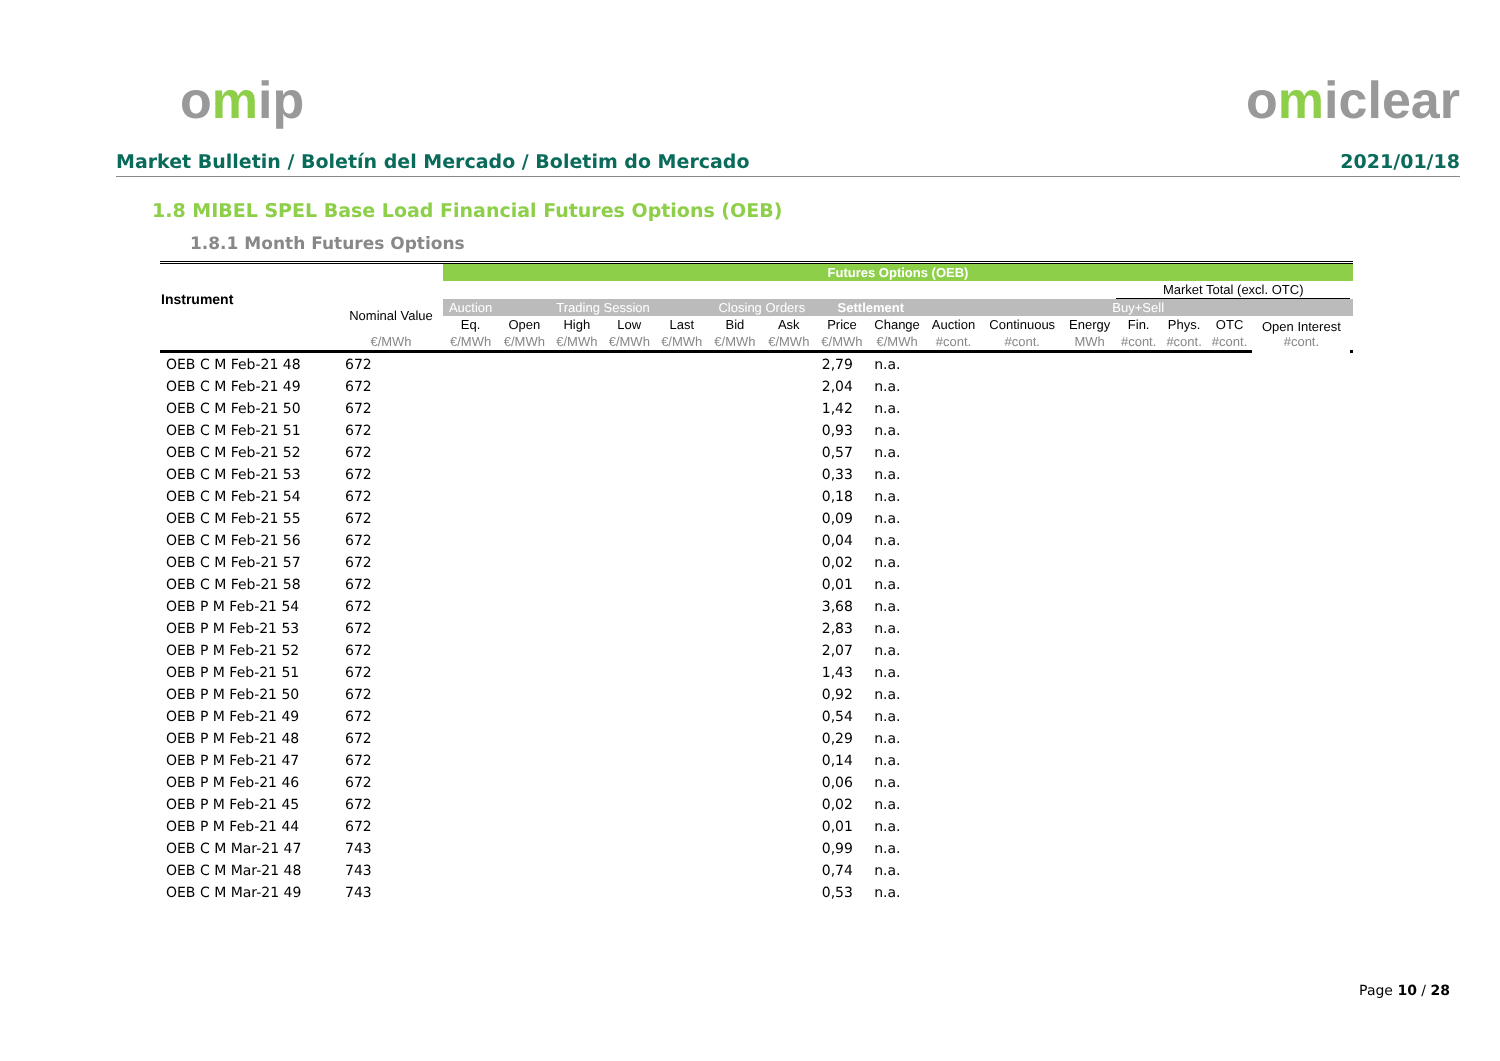omip omiclear
Market Bulletin / Boletín del Mercado / Boletim do Mercado 2021/01/18
1.8 MIBEL SPEL Base Load Financial Futures Options (OEB)
1.8.1 Month Futures Options
| Instrument | | Futures Options (OEB) | | | | | | | | | | | | | | | | |
| --- | --- | --- | --- | --- | --- | --- | --- | --- | --- | --- | --- | --- | --- | --- | --- | --- | --- | --- |
| | | | | | | | | | | | | | | Market Total (excl. OTC) | | | | |
| | Nominal Value | Auction | Trading Session | | | | Closing Orders | | Settlement | | Buy+Sell | | | | | | | |
| | | Eq. | Open | High | Low | Last | Bid | Ask | Price | Change | Auction | Continuous | Energy | Fin. | Phys. | OTC | Open Interest #cont. | |
| | €/MWh | €/MWh | €/MWh | €/MWh | €/MWh | €/MWh | €/MWh | €/MWh | €/MWh | €/MWh | #cont. | #cont. | MWh | #cont. | #cont. | #cont. | | |
| OEB C M Feb-21 48 | 672 | | | | | | | | 2,79 | n.a. | | | | | | | | |
| OEB C M Feb-21 49 | 672 | | | | | | | | 2,04 | n.a. | | | | | | | | |
| OEB C M Feb-21 50 | 672 | | | | | | | | 1,42 | n.a. | | | | | | | | |
| OEB C M Feb-21 51 | 672 | | | | | | | | 0,93 | n.a. | | | | | | | | |
| OEB C M Feb-21 52 | 672 | | | | | | | | 0,57 | n.a. | | | | | | | | |
| OEB C M Feb-21 53 | 672 | | | | | | | | 0,33 | n.a. | | | | | | | | |
| OEB C M Feb-21 54 | 672 | | | | | | | | 0,18 | n.a. | | | | | | | | |
| OEB C M Feb-21 55 | 672 | | | | | | | | 0,09 | n.a. | | | | | | | | |
| OEB C M Feb-21 56 | 672 | | | | | | | | 0,04 | n.a. | | | | | | | | |
| OEB C M Feb-21 57 | 672 | | | | | | | | 0,02 | n.a. | | | | | | | | |
| OEB C M Feb-21 58 | 672 | | | | | | | | 0,01 | n.a. | | | | | | | | |
| OEB P M Feb-21 54 | 672 | | | | | | | | 3,68 | n.a. | | | | | | | | |
| OEB P M Feb-21 53 | 672 | | | | | | | | 2,83 | n.a. | | | | | | | | |
| OEB P M Feb-21 52 | 672 | | | | | | | | 2,07 | n.a. | | | | | | | | |
| OEB P M Feb-21 51 | 672 | | | | | | | | 1,43 | n.a. | | | | | | | | |
| OEB P M Feb-21 50 | 672 | | | | | | | | 0,92 | n.a. | | | | | | | | |
| OEB P M Feb-21 49 | 672 | | | | | | | | 0,54 | n.a. | | | | | | | | |
| OEB P M Feb-21 48 | 672 | | | | | | | | 0,29 | n.a. | | | | | | | | |
| OEB P M Feb-21 47 | 672 | | | | | | | | 0,14 | n.a. | | | | | | | | |
| OEB P M Feb-21 46 | 672 | | | | | | | | 0,06 | n.a. | | | | | | | | |
| OEB P M Feb-21 45 | 672 | | | | | | | | 0,02 | n.a. | | | | | | | | |
| OEB P M Feb-21 44 | 672 | | | | | | | | 0,01 | n.a. | | | | | | | | |
| OEB C M Mar-21 47 | 743 | | | | | | | | 0,99 | n.a. | | | | | | | | |
| OEB C M Mar-21 48 | 743 | | | | | | | | 0,74 | n.a. | | | | | | | | |
| OEB C M Mar-21 49 | 743 | | | | | | | | 0,53 | n.a. | | | | | | | | |
Page 10 / 28